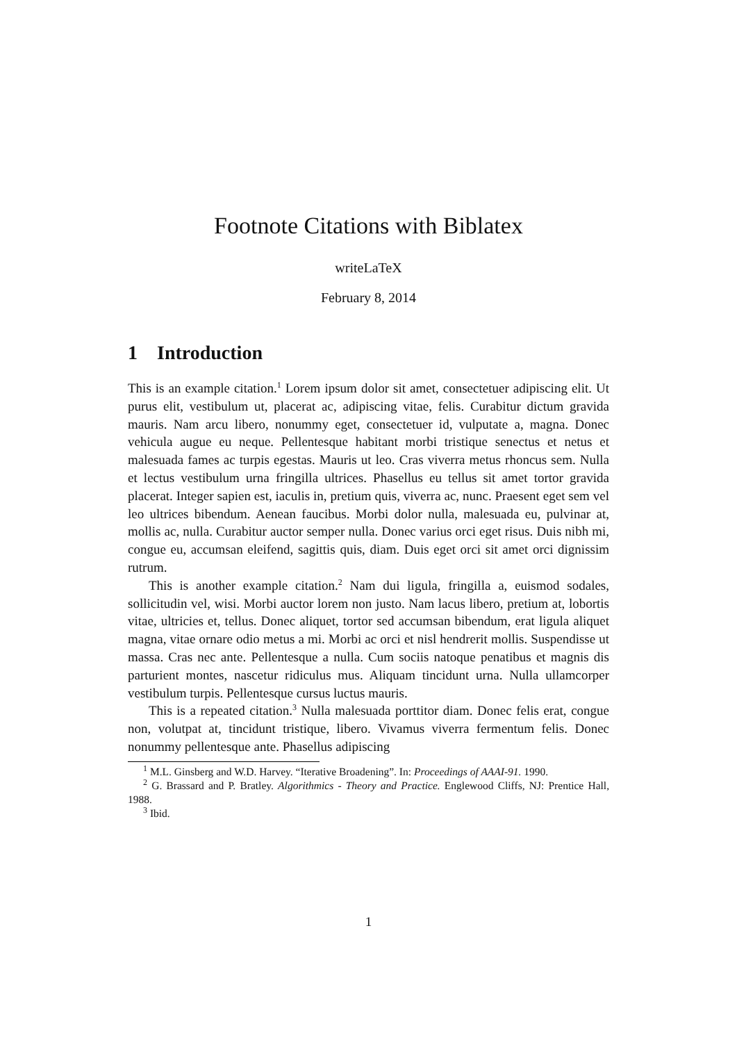Footnote Citations with Biblatex
writeLaTeX
February 8, 2014
1 Introduction
This is an example citation.<sup>1</sup> Lorem ipsum dolor sit amet, consectetuer adipiscing elit. Ut purus elit, vestibulum ut, placerat ac, adipiscing vitae, felis. Curabitur dictum gravida mauris. Nam arcu libero, nonummy eget, consectetuer id, vulputate a, magna. Donec vehicula augue eu neque. Pellentesque habitant morbi tristique senectus et netus et malesuada fames ac turpis egestas. Mauris ut leo. Cras viverra metus rhoncus sem. Nulla et lectus vestibulum urna fringilla ultrices. Phasellus eu tellus sit amet tortor gravida placerat. Integer sapien est, iaculis in, pretium quis, viverra ac, nunc. Praesent eget sem vel leo ultrices bibendum. Aenean faucibus. Morbi dolor nulla, malesuada eu, pulvinar at, mollis ac, nulla. Curabitur auctor semper nulla. Donec varius orci eget risus. Duis nibh mi, congue eu, accumsan eleifend, sagittis quis, diam. Duis eget orci sit amet orci dignissim rutrum.
This is another example citation.<sup>2</sup> Nam dui ligula, fringilla a, euismod sodales, sollicitudin vel, wisi. Morbi auctor lorem non justo. Nam lacus libero, pretium at, lobortis vitae, ultricies et, tellus. Donec aliquet, tortor sed accumsan bibendum, erat ligula aliquet magna, vitae ornare odio metus a mi. Morbi ac orci et nisl hendrerit mollis. Suspendisse ut massa. Cras nec ante. Pellentesque a nulla. Cum sociis natoque penatibus et magnis dis parturient montes, nascetur ridiculus mus. Aliquam tincidunt urna. Nulla ullamcorper vestibulum turpis. Pellentesque cursus luctus mauris.
This is a repeated citation.<sup>3</sup> Nulla malesuada porttitor diam. Donec felis erat, congue non, volutpat at, tincidunt tristique, libero. Vivamus viverra fermentum felis. Donec nonummy pellentesque ante. Phasellus adipiscing
<sup>1</sup> M.L. Ginsberg and W.D. Harvey. “Iterative Broadening”. In: Proceedings of AAAI-91. 1990.
<sup>2</sup> G. Brassard and P. Bratley. Algorithmics - Theory and Practice. Englewood Cliffs, NJ: Prentice Hall, 1988.
<sup>3</sup> Ibid.
1